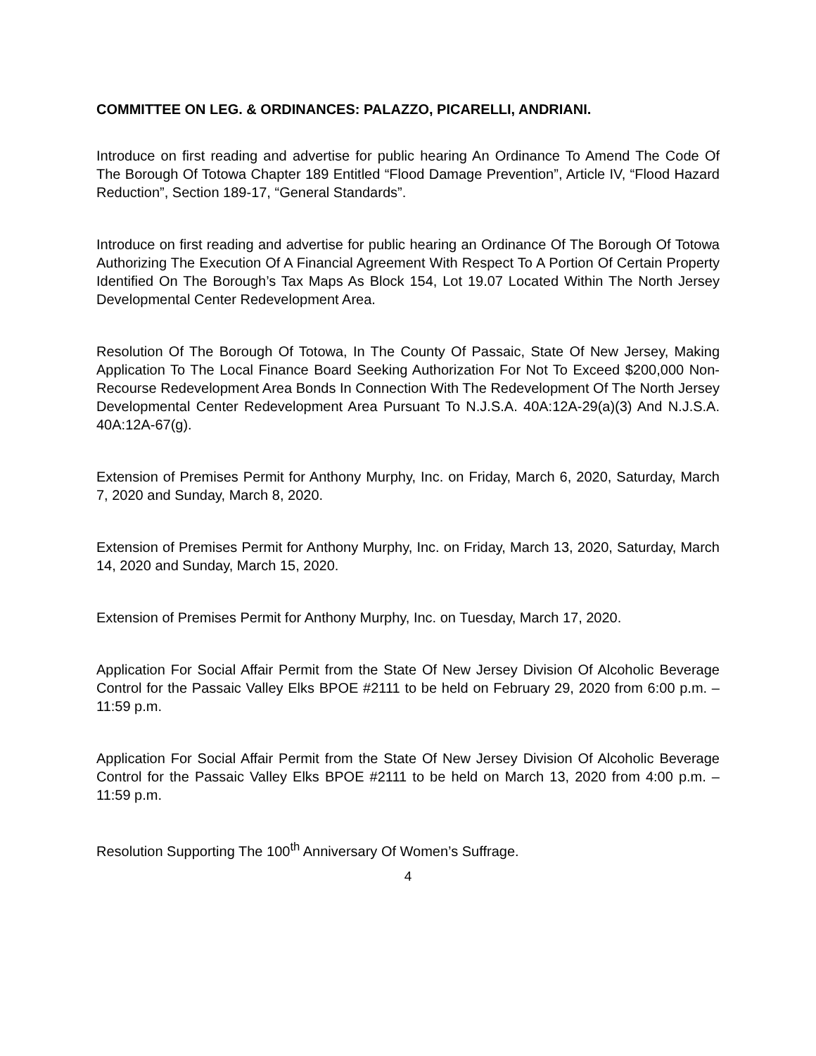COMMITTEE ON LEG. & ORDINANCES: PALAZZO, PICARELLI, ANDRIANI.
Introduce on first reading and advertise for public hearing An Ordinance To Amend The Code Of The Borough Of Totowa Chapter 189 Entitled “Flood Damage Prevention”, Article IV, “Flood Hazard Reduction”, Section 189-17, “General Standards”.
Introduce on first reading and advertise for public hearing an Ordinance Of The Borough Of Totowa Authorizing The Execution Of A Financial Agreement With Respect To A Portion Of Certain Property Identified On The Borough’s Tax Maps As Block 154, Lot 19.07 Located Within The North Jersey Developmental Center Redevelopment Area.
Resolution Of The Borough Of Totowa, In The County Of Passaic, State Of New Jersey, Making Application To The Local Finance Board Seeking Authorization For Not To Exceed $200,000 Non-Recourse Redevelopment Area Bonds In Connection With The Redevelopment Of The North Jersey Developmental Center Redevelopment Area Pursuant To N.J.S.A. 40A:12A-29(a)(3) And N.J.S.A. 40A:12A-67(g).
Extension of Premises Permit for Anthony Murphy, Inc. on Friday, March 6, 2020, Saturday, March 7, 2020 and Sunday, March 8, 2020.
Extension of Premises Permit for Anthony Murphy, Inc. on Friday, March 13, 2020, Saturday, March 14, 2020 and Sunday, March 15, 2020.
Extension of Premises Permit for Anthony Murphy, Inc. on Tuesday, March 17, 2020.
Application For Social Affair Permit from the State Of New Jersey Division Of Alcoholic Beverage Control for the Passaic Valley Elks BPOE #2111 to be held on February 29, 2020 from 6:00 p.m. – 11:59 p.m.
Application For Social Affair Permit from the State Of New Jersey Division Of Alcoholic Beverage Control for the Passaic Valley Elks BPOE #2111 to be held on March 13, 2020 from 4:00 p.m. – 11:59 p.m.
Resolution Supporting The 100<sup>th</sup> Anniversary Of Women’s Suffrage.
4